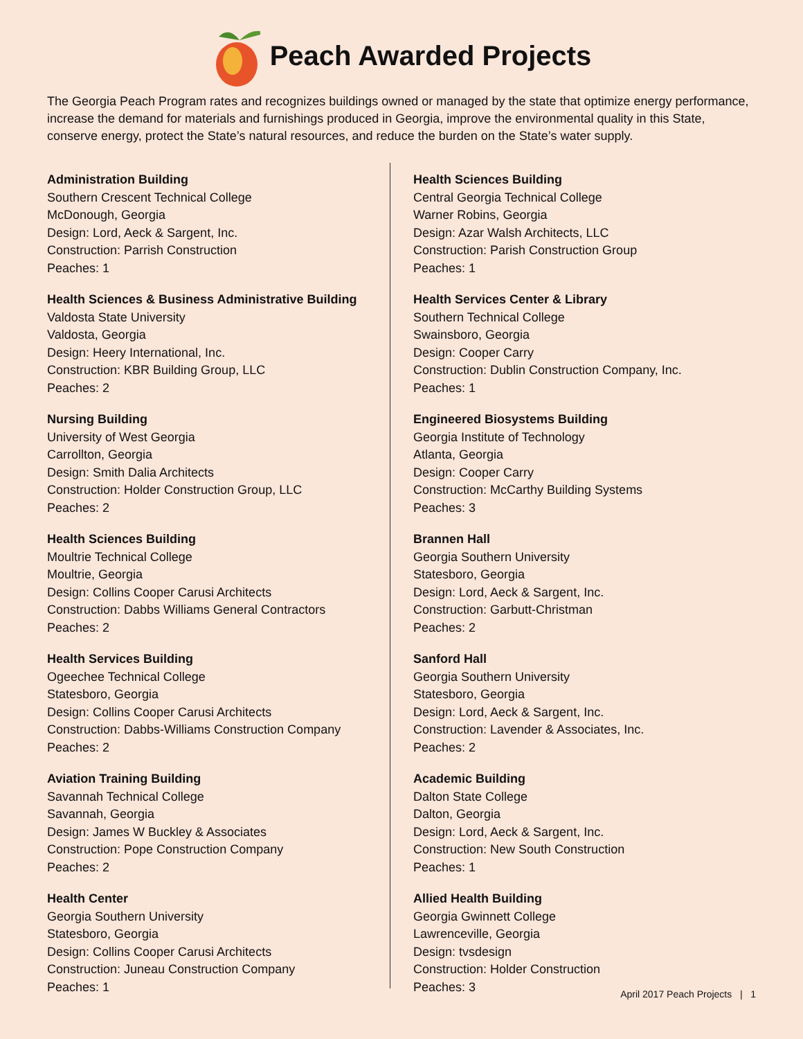Peach Awarded Projects
The Georgia Peach Program rates and recognizes buildings owned or managed by the state that optimize energy performance, increase the demand for materials and furnishings produced in Georgia, improve the environmental quality in this State, conserve energy, protect the State’s natural resources, and reduce the burden on the State’s water supply.
Administration Building
Southern Crescent Technical College
McDonough, Georgia
Design: Lord, Aeck & Sargent, Inc.
Construction: Parrish Construction
Peaches: 1
Health Sciences & Business Administrative Building
Valdosta State University
Valdosta, Georgia
Design: Heery International, Inc.
Construction: KBR Building Group, LLC
Peaches: 2
Nursing Building
University of West Georgia
Carrollton, Georgia
Design: Smith Dalia Architects
Construction: Holder Construction Group, LLC
Peaches: 2
Health Sciences Building
Moultrie Technical College
Moultrie, Georgia
Design: Collins Cooper Carusi Architects
Construction: Dabbs Williams General Contractors
Peaches: 2
Health Services Building
Ogeechee Technical College
Statesboro, Georgia
Design: Collins Cooper Carusi Architects
Construction: Dabbs-Williams Construction Company
Peaches: 2
Aviation Training Building
Savannah Technical College
Savannah, Georgia
Design: James W Buckley & Associates
Construction: Pope Construction Company
Peaches: 2
Health Center
Georgia Southern University
Statesboro, Georgia
Design: Collins Cooper Carusi Architects
Construction: Juneau Construction Company
Peaches: 1
Health Sciences Building
Central Georgia Technical College
Warner Robins, Georgia
Design: Azar Walsh Architects, LLC
Construction: Parish Construction Group
Peaches: 1
Health Services Center & Library
Southern Technical College
Swainsboro, Georgia
Design: Cooper Carry
Construction: Dublin Construction Company, Inc.
Peaches: 1
Engineered Biosystems Building
Georgia Institute of Technology
Atlanta, Georgia
Design: Cooper Carry
Construction: McCarthy Building Systems
Peaches: 3
Brannen Hall
Georgia Southern University
Statesboro, Georgia
Design: Lord, Aeck & Sargent, Inc.
Construction: Garbutt-Christman
Peaches: 2
Sanford Hall
Georgia Southern University
Statesboro, Georgia
Design: Lord, Aeck & Sargent, Inc.
Construction: Lavender & Associates, Inc.
Peaches: 2
Academic Building
Dalton State College
Dalton, Georgia
Design: Lord, Aeck & Sargent, Inc.
Construction: New South Construction
Peaches: 1
Allied Health Building
Georgia Gwinnett College
Lawrenceville, Georgia
Design: tvsdesign
Construction: Holder Construction
Peaches: 3
April 2017 Peach Projects | 1